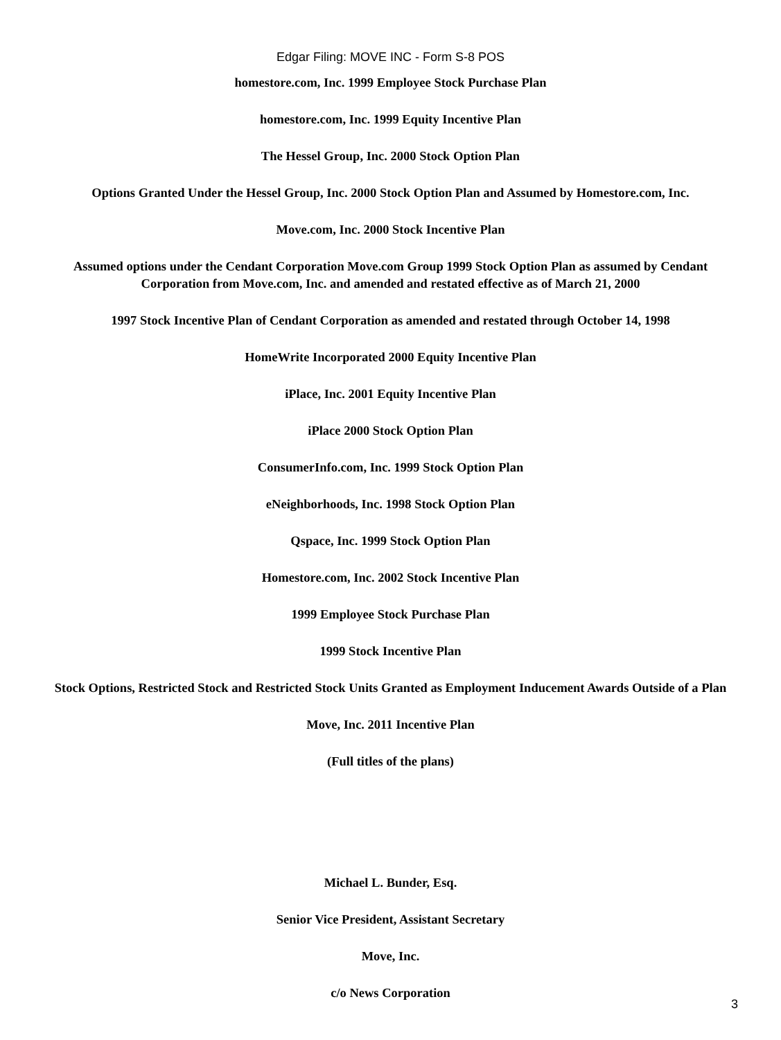Edgar Filing: MOVE INC - Form S-8 POS
homestore.com, Inc. 1999 Employee Stock Purchase Plan
homestore.com, Inc. 1999 Equity Incentive Plan
The Hessel Group, Inc. 2000 Stock Option Plan
Options Granted Under the Hessel Group, Inc. 2000 Stock Option Plan and Assumed by Homestore.com, Inc.
Move.com, Inc. 2000 Stock Incentive Plan
Assumed options under the Cendant Corporation Move.com Group 1999 Stock Option Plan as assumed by Cendant Corporation from Move.com, Inc. and amended and restated effective as of March 21, 2000
1997 Stock Incentive Plan of Cendant Corporation as amended and restated through October 14, 1998
HomeWrite Incorporated 2000 Equity Incentive Plan
iPlace, Inc. 2001 Equity Incentive Plan
iPlace 2000 Stock Option Plan
ConsumerInfo.com, Inc. 1999 Stock Option Plan
eNeighborhoods, Inc. 1998 Stock Option Plan
Qspace, Inc. 1999 Stock Option Plan
Homestore.com, Inc. 2002 Stock Incentive Plan
1999 Employee Stock Purchase Plan
1999 Stock Incentive Plan
Stock Options, Restricted Stock and Restricted Stock Units Granted as Employment Inducement Awards Outside of a Plan
Move, Inc. 2011 Incentive Plan
(Full titles of the plans)
Michael L. Bunder, Esq.
Senior Vice President, Assistant Secretary
Move, Inc.
c/o News Corporation
3